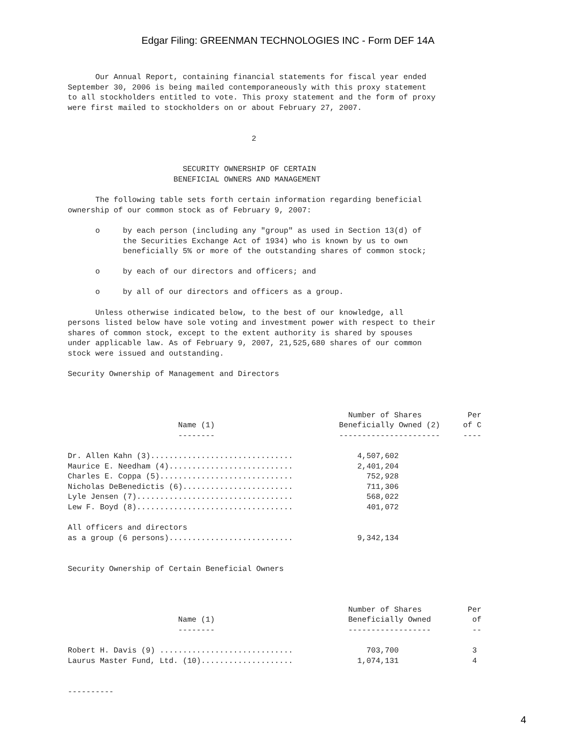Edgar Filing: GREENMAN TECHNOLOGIES INC - Form DEF 14A
      Our Annual Report, containing financial statements for fiscal year ended
September 30, 2006 is being mailed contemporaneously with this proxy statement
to all stockholders entitled to vote. This proxy statement and the form of proxy
were first mailed to stockholders on or about February 27, 2007.


                                        2


                         SECURITY OWNERSHIP OF CERTAIN
                       BENEFICIAL OWNERS AND MANAGEMENT

      The following table sets forth certain information regarding beneficial
ownership of our common stock as of February 9, 2007:

      o     by each person (including any "group" as used in Section 13(d) of
            the Securities Exchange Act of 1934) who is known by us to own
            beneficially 5% or more of the outstanding shares of common stock;

      o     by each of our directors and officers; and

      o     by all of our directors and officers as a group.

      Unless otherwise indicated below, to the best of our knowledge, all
persons listed below have sole voting and investment power with respect to their
shares of common stock, except to the extent authority is shared by spouses
under applicable law. As of February 9, 2007, 21,525,680 shares of our common
stock were issued and outstanding.

Security Ownership of Management and Directors



                                                             Number of Shares          Per
                        Name (1)                           Beneficially Owned (2)     of C
                        --------                           ----------------------     ----

Dr. Allen Kahn (3)...............................              4,507,602
Maurice E. Needham (4)...........................              2,401,204
Charles E. Coppa (5).............................                752,928
Nicholas DeBenedictis (6)........................                711,306
Lyle Jensen (7)..................................                568,022
Lew F. Boyd (8)..................................                401,072

All officers and directors
as a group (6 persons)...........................              9,342,134


Security Ownership of Certain Beneficial Owners



                                                             Number of Shares          Per
                        Name (1)                             Beneficially Owned         of
                        --------                             ------------------         --

Robert H. Davis (9) .............................                703,700                3
Laurus Master Fund, Ltd. (10)....................              1,074,131                4


----------
4